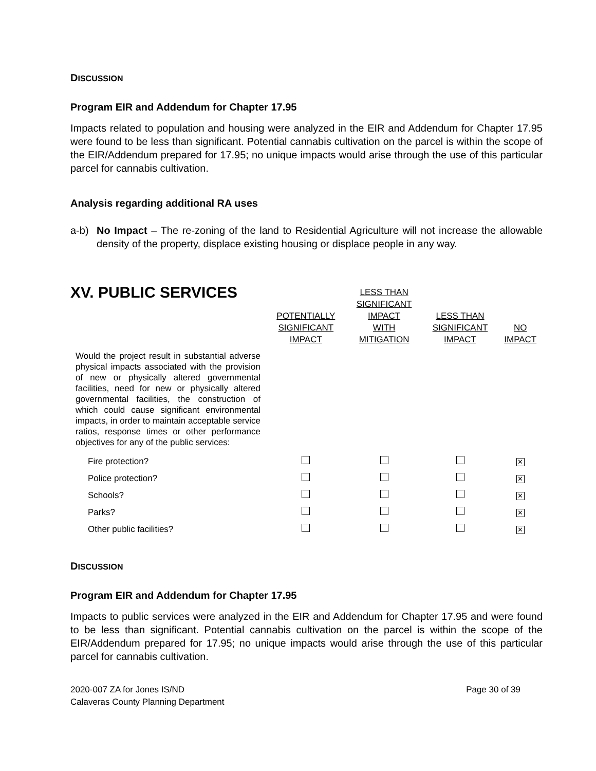DISCUSSION
Program EIR and Addendum for Chapter 17.95
Impacts related to population and housing were analyzed in the EIR and Addendum for Chapter 17.95 were found to be less than significant. Potential cannabis cultivation on the parcel is within the scope of the EIR/Addendum prepared for 17.95; no unique impacts would arise through the use of this particular parcel for cannabis cultivation.
Analysis regarding additional RA uses
a-b) No Impact – The re-zoning of the land to Residential Agriculture will not increase the allowable density of the property, displace existing housing or displace people in any way.
| XV. PUBLIC SERVICES | POTENTIALLY SIGNIFICANT IMPACT | LESS THAN SIGNIFICANT IMPACT WITH MITIGATION | LESS THAN SIGNIFICANT IMPACT | NO IMPACT |
| --- | --- | --- | --- | --- |
| Would the project result in substantial adverse physical impacts associated with the provision of new or physically altered governmental facilities, need for new or physically altered governmental facilities, the construction of which could cause significant environmental impacts, in order to maintain acceptable service ratios, response times or other performance objectives for any of the public services: | | | | |
| Fire protection? | | | | ✕ |
| Police protection? | | | | ✕ |
| Schools? | | | | ✕ |
| Parks? | | | | ✕ |
| Other public facilities? | | | | ✕ |
DISCUSSION
Program EIR and Addendum for Chapter 17.95
Impacts to public services were analyzed in the EIR and Addendum for Chapter 17.95 and were found to be less than significant. Potential cannabis cultivation on the parcel is within the scope of the EIR/Addendum prepared for 17.95; no unique impacts would arise through the use of this particular parcel for cannabis cultivation.
2020-007 ZA for Jones IS/ND
Calaveras County Planning Department
Page 30 of 39